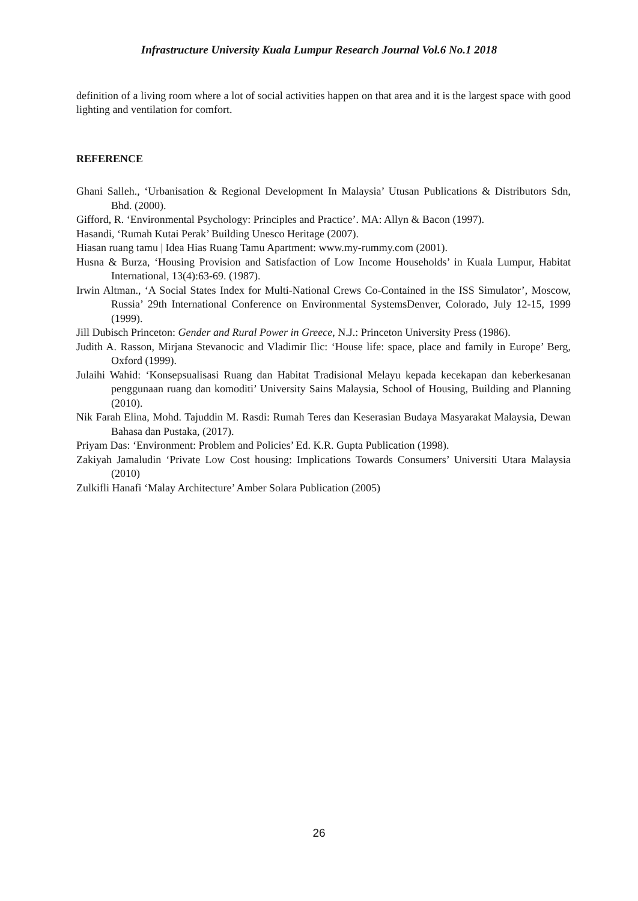Infrastructure University Kuala Lumpur Research Journal Vol.6 No.1 2018
definition of a living room where a lot of social activities happen on that area and it is the largest space with good lighting and ventilation for comfort.
REFERENCE
Ghani Salleh., ‘Urbanisation & Regional Development In Malaysia’ Utusan Publications & Distributors Sdn, Bhd. (2000).
Gifford, R. ‘Environmental Psychology: Principles and Practice’. MA: Allyn & Bacon (1997).
Hasandi, ‘Rumah Kutai Perak’ Building Unesco Heritage (2007).
Hiasan ruang tamu | Idea Hias Ruang Tamu Apartment: www.my-rummy.com (2001).
Husna & Burza, ‘Housing Provision and Satisfaction of Low Income Households’ in Kuala Lumpur, Habitat International, 13(4):63-69. (1987).
Irwin Altman., ‘A Social States Index for Multi-National Crews Co-Contained in the ISS Simulator’, Moscow, Russia’ 29th International Conference on Environmental SystemsDenver, Colorado, July 12-15, 1999 (1999).
Jill Dubisch Princeton: Gender and Rural Power in Greece, N.J.: Princeton University Press (1986).
Judith A. Rasson, Mirjana Stevanocic and Vladimir Ilic: ‘House life: space, place and family in Europe’ Berg, Oxford (1999).
Julaihi Wahid: ‘Konsepsualisasi Ruang dan Habitat Tradisional Melayu kepada kecekapan dan keberkesanan penggunaan ruang dan komoditi’ University Sains Malaysia, School of Housing, Building and Planning (2010).
Nik Farah Elina, Mohd. Tajuddin M. Rasdi: Rumah Teres dan Keserasian Budaya Masyarakat Malaysia, Dewan Bahasa dan Pustaka, (2017).
Priyam Das: ‘Environment: Problem and Policies’ Ed. K.R. Gupta Publication (1998).
Zakiyah Jamaludin ‘Private Low Cost housing: Implications Towards Consumers’ Universiti Utara Malaysia (2010)
Zulkifli Hanafi ‘Malay Architecture’ Amber Solara Publication (2005)
26